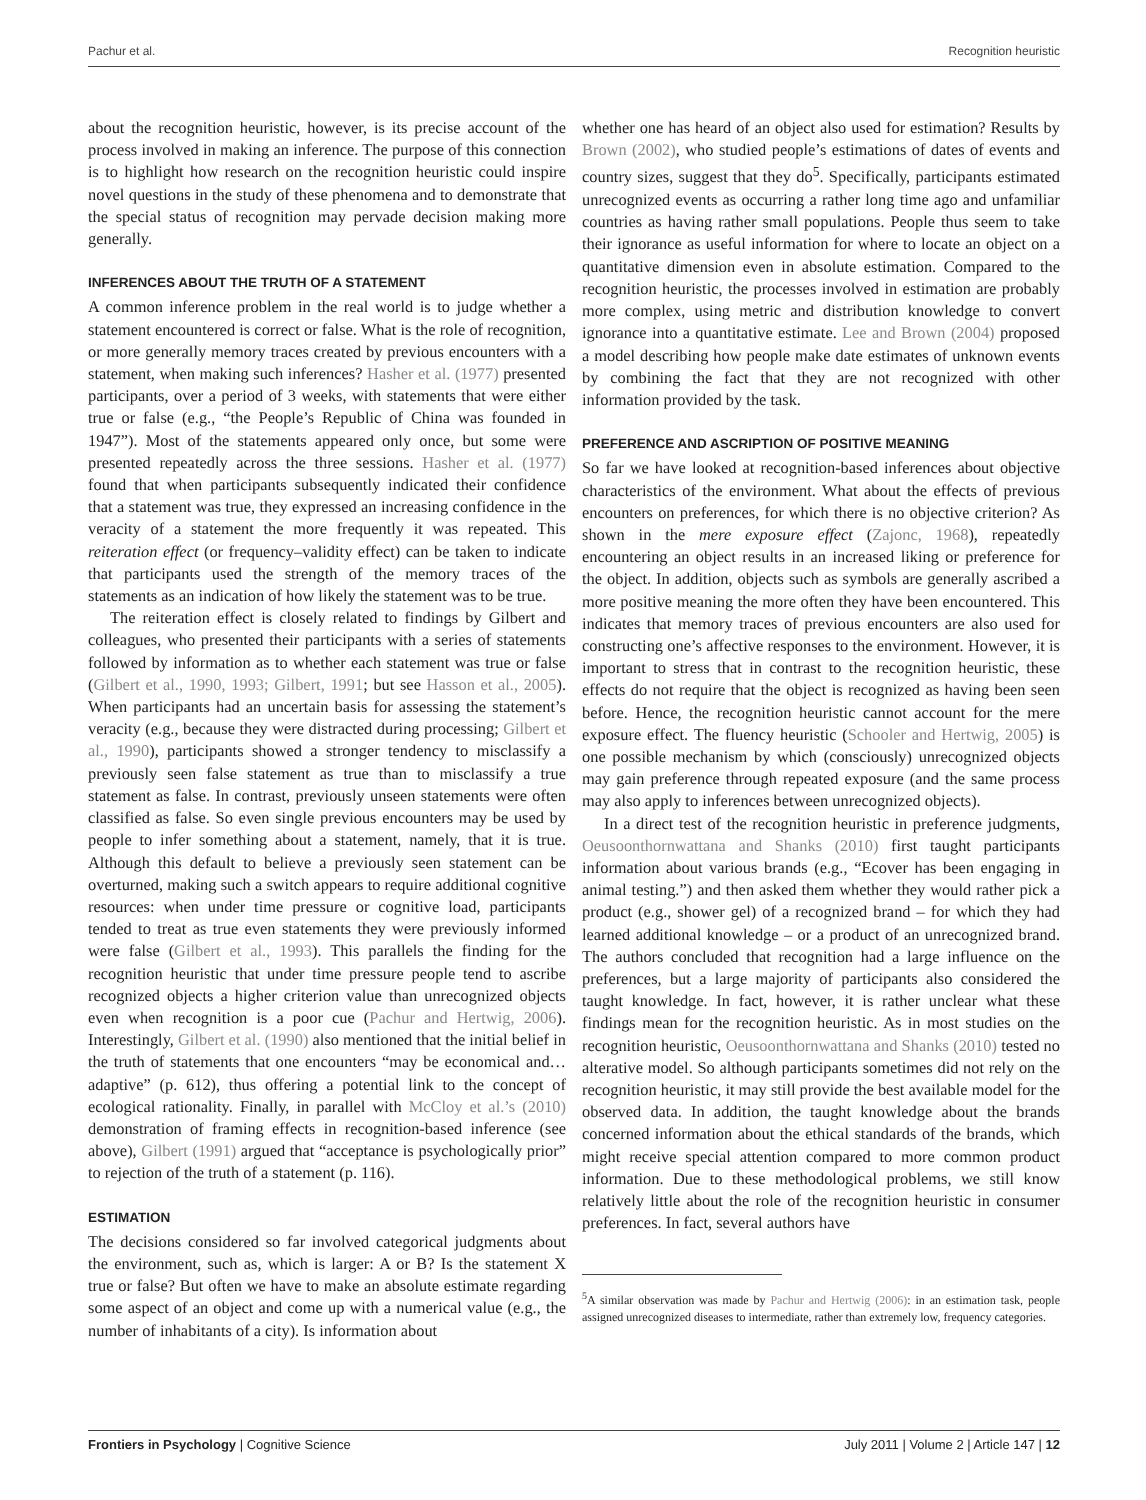Pachur et al. Recognition heuristic
about the recognition heuristic, however, is its precise account of the process involved in making an inference. The purpose of this connection is to highlight how research on the recognition heuristic could inspire novel questions in the study of these phenomena and to demonstrate that the special status of recognition may pervade decision making more generally.
INFERENCES ABOUT THE TRUTH OF A STATEMENT
A common inference problem in the real world is to judge whether a statement encountered is correct or false. What is the role of recognition, or more generally memory traces created by previous encounters with a statement, when making such inferences? Hasher et al. (1977) presented participants, over a period of 3 weeks, with statements that were either true or false (e.g., “the People’s Republic of China was founded in 1947”). Most of the statements appeared only once, but some were presented repeatedly across the three sessions. Hasher et al. (1977) found that when participants subsequently indicated their confidence that a statement was true, they expressed an increasing confidence in the veracity of a statement the more frequently it was repeated. This reiteration effect (or frequency–validity effect) can be taken to indicate that participants used the strength of the memory traces of the statements as an indication of how likely the statement was to be true.
The reiteration effect is closely related to findings by Gilbert and colleagues, who presented their participants with a series of statements followed by information as to whether each statement was true or false (Gilbert et al., 1990, 1993; Gilbert, 1991; but see Hasson et al., 2005). When participants had an uncertain basis for assessing the statement’s veracity (e.g., because they were distracted during processing; Gilbert et al., 1990), participants showed a stronger tendency to misclassify a previously seen false statement as true than to misclassify a true statement as false. In contrast, previously unseen statements were often classified as false. So even single previous encounters may be used by people to infer something about a statement, namely, that it is true. Although this default to believe a previously seen statement can be overturned, making such a switch appears to require additional cognitive resources: when under time pressure or cognitive load, participants tended to treat as true even statements they were previously informed were false (Gilbert et al., 1993). This parallels the finding for the recognition heuristic that under time pressure people tend to ascribe recognized objects a higher criterion value than unrecognized objects even when recognition is a poor cue (Pachur and Hertwig, 2006). Interestingly, Gilbert et al. (1990) also mentioned that the initial belief in the truth of statements that one encounters “may be economical and… adaptive” (p. 612), thus offering a potential link to the concept of ecological rationality. Finally, in parallel with McCloy et al.’s (2010) demonstration of framing effects in recognition-based inference (see above), Gilbert (1991) argued that “acceptance is psychologically prior” to rejection of the truth of a statement (p. 116).
ESTIMATION
The decisions considered so far involved categorical judgments about the environment, such as, which is larger: A or B? Is the statement X true or false? But often we have to make an absolute estimate regarding some aspect of an object and come up with a numerical value (e.g., the number of inhabitants of a city). Is information about
whether one has heard of an object also used for estimation? Results by Brown (2002), who studied people’s estimations of dates of events and country sizes, suggest that they do<sup>5</sup>. Specifically, participants estimated unrecognized events as occurring a rather long time ago and unfamiliar countries as having rather small populations. People thus seem to take their ignorance as useful information for where to locate an object on a quantitative dimension even in absolute estimation. Compared to the recognition heuristic, the processes involved in estimation are probably more complex, using metric and distribution knowledge to convert ignorance into a quantitative estimate. Lee and Brown (2004) proposed a model describing how people make date estimates of unknown events by combining the fact that they are not recognized with other information provided by the task.
PREFERENCE AND ASCRIPTION OF POSITIVE MEANING
So far we have looked at recognition-based inferences about objective characteristics of the environment. What about the effects of previous encounters on preferences, for which there is no objective criterion? As shown in the mere exposure effect (Zajonc, 1968), repeatedly encountering an object results in an increased liking or preference for the object. In addition, objects such as symbols are generally ascribed a more positive meaning the more often they have been encountered. This indicates that memory traces of previous encounters are also used for constructing one’s affective responses to the environment. However, it is important to stress that in contrast to the recognition heuristic, these effects do not require that the object is recognized as having been seen before. Hence, the recognition heuristic cannot account for the mere exposure effect. The fluency heuristic (Schooler and Hertwig, 2005) is one possible mechanism by which (consciously) unrecognized objects may gain preference through repeated exposure (and the same process may also apply to inferences between unrecognized objects).
In a direct test of the recognition heuristic in preference judgments, Oeusoonthornwattana and Shanks (2010) first taught participants information about various brands (e.g., “Ecover has been engaging in animal testing.”) and then asked them whether they would rather pick a product (e.g., shower gel) of a recognized brand – for which they had learned additional knowledge – or a product of an unrecognized brand. The authors concluded that recognition had a large influence on the preferences, but a large majority of participants also considered the taught knowledge. In fact, however, it is rather unclear what these findings mean for the recognition heuristic. As in most studies on the recognition heuristic, Oeusoonthornwattana and Shanks (2010) tested no alterative model. So although participants sometimes did not rely on the recognition heuristic, it may still provide the best available model for the observed data. In addition, the taught knowledge about the brands concerned information about the ethical standards of the brands, which might receive special attention compared to more common product information. Due to these methodological problems, we still know relatively little about the role of the recognition heuristic in consumer preferences. In fact, several authors have
<sup>5</sup> A similar observation was made by Pachur and Hertwig (2006): in an estimation task, people assigned unrecognized diseases to intermediate, rather than extremely low, frequency categories.
Frontiers in Psychology | Cognitive Science July 2011 | Volume 2 | Article 147 | 12